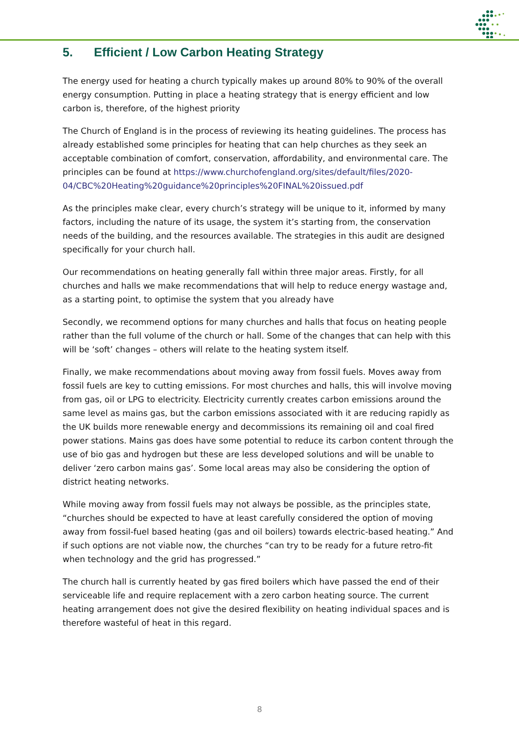5. Efficient / Low Carbon Heating Strategy
The energy used for heating a church typically makes up around 80% to 90% of the overall energy consumption. Putting in place a heating strategy that is energy efficient and low carbon is, therefore, of the highest priority
The Church of England is in the process of reviewing its heating guidelines. The process has already established some principles for heating that can help churches as they seek an acceptable combination of comfort, conservation, affordability, and environmental care. The principles can be found at https://www.churchofengland.org/sites/default/files/2020-04/CBC%20Heating%20guidance%20principles%20FINAL%20issued.pdf
As the principles make clear, every church’s strategy will be unique to it, informed by many factors, including the nature of its usage, the system it’s starting from, the conservation needs of the building, and the resources available. The strategies in this audit are designed specifically for your church hall.
Our recommendations on heating generally fall within three major areas. Firstly, for all churches and halls we make recommendations that will help to reduce energy wastage and, as a starting point, to optimise the system that you already have
Secondly, we recommend options for many churches and halls that focus on heating people rather than the full volume of the church or hall. Some of the changes that can help with this will be ‘soft’ changes – others will relate to the heating system itself.
Finally, we make recommendations about moving away from fossil fuels. Moves away from fossil fuels are key to cutting emissions. For most churches and halls, this will involve moving from gas, oil or LPG to electricity. Electricity currently creates carbon emissions around the same level as mains gas, but the carbon emissions associated with it are reducing rapidly as the UK builds more renewable energy and decommissions its remaining oil and coal fired power stations. Mains gas does have some potential to reduce its carbon content through the use of bio gas and hydrogen but these are less developed solutions and will be unable to deliver ‘zero carbon mains gas’. Some local areas may also be considering the option of district heating networks.
While moving away from fossil fuels may not always be possible, as the principles state, “churches should be expected to have at least carefully considered the option of moving away from fossil-fuel based heating (gas and oil boilers) towards electric-based heating.” And if such options are not viable now, the churches “can try to be ready for a future retro-fit when technology and the grid has progressed.”
The church hall is currently heated by gas fired boilers which have passed the end of their serviceable life and require replacement with a zero carbon heating source. The current heating arrangement does not give the desired flexibility on heating individual spaces and is therefore wasteful of heat in this regard.
8